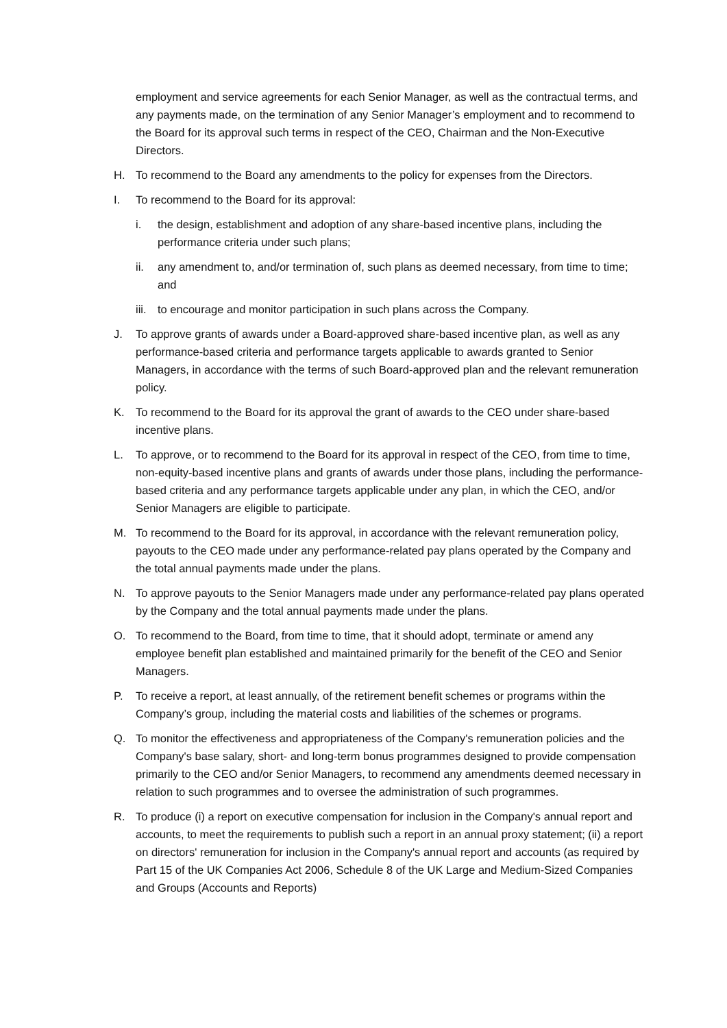employment and service agreements for each Senior Manager, as well as the contractual terms, and any payments made, on the termination of any Senior Manager’s employment and to recommend to the Board for its approval such terms in respect of the CEO, Chairman and the Non-Executive Directors.
H. To recommend to the Board any amendments to the policy for expenses from the Directors.
I. To recommend to the Board for its approval:
i. the design, establishment and adoption of any share-based incentive plans, including the performance criteria under such plans;
ii. any amendment to, and/or termination of, such plans as deemed necessary, from time to time; and
iii. to encourage and monitor participation in such plans across the Company.
J. To approve grants of awards under a Board-approved share-based incentive plan, as well as any performance-based criteria and performance targets applicable to awards granted to Senior Managers, in accordance with the terms of such Board-approved plan and the relevant remuneration policy.
K. To recommend to the Board for its approval the grant of awards to the CEO under share-based incentive plans.
L. To approve, or to recommend to the Board for its approval in respect of the CEO, from time to time, non-equity-based incentive plans and grants of awards under those plans, including the performance-based criteria and any performance targets applicable under any plan, in which the CEO, and/or Senior Managers are eligible to participate.
M. To recommend to the Board for its approval, in accordance with the relevant remuneration policy, payouts to the CEO made under any performance-related pay plans operated by the Company and the total annual payments made under the plans.
N. To approve payouts to the Senior Managers made under any performance-related pay plans operated by the Company and the total annual payments made under the plans.
O. To recommend to the Board, from time to time, that it should adopt, terminate or amend any employee benefit plan established and maintained primarily for the benefit of the CEO and Senior Managers.
P. To receive a report, at least annually, of the retirement benefit schemes or programs within the Company’s group, including the material costs and liabilities of the schemes or programs.
Q. To monitor the effectiveness and appropriateness of the Company's remuneration policies and the Company's base salary, short- and long-term bonus programmes designed to provide compensation primarily to the CEO and/or Senior Managers, to recommend any amendments deemed necessary in relation to such programmes and to oversee the administration of such programmes.
R. To produce (i) a report on executive compensation for inclusion in the Company's annual report and accounts, to meet the requirements to publish such a report in an annual proxy statement; (ii) a report on directors' remuneration for inclusion in the Company's annual report and accounts (as required by Part 15 of the UK Companies Act 2006, Schedule 8 of the UK Large and Medium-Sized Companies and Groups (Accounts and Reports)